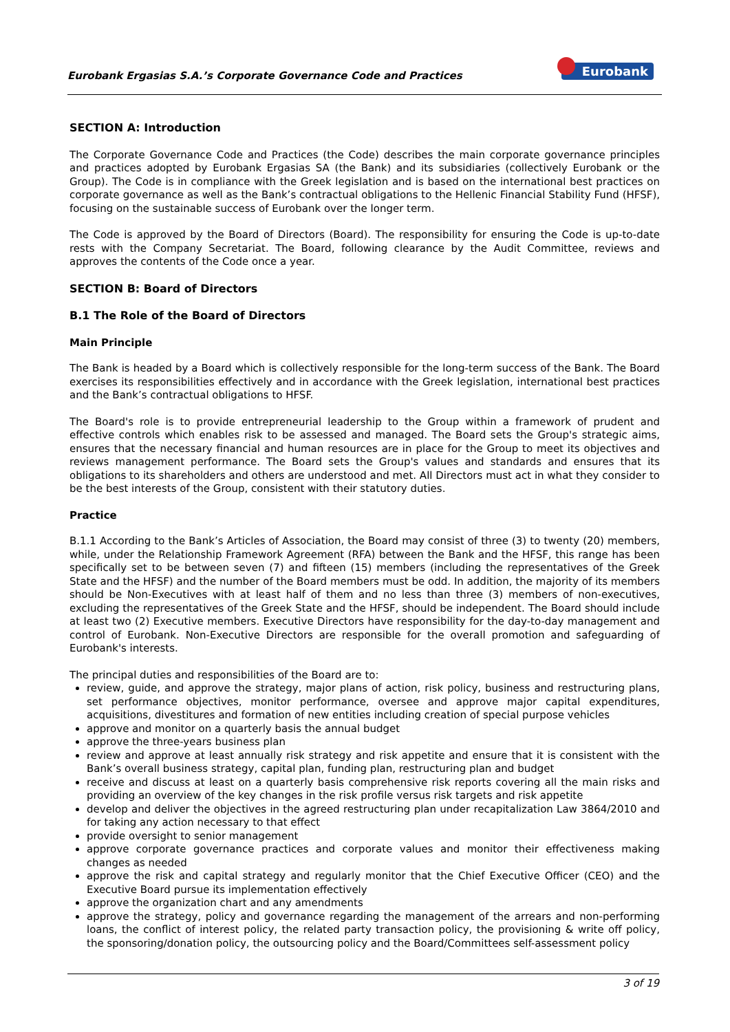Eurobank Ergasias S.A.’s Corporate Governance Code and Practices Eurobank
SECTION A: Introduction
The Corporate Governance Code and Practices (the Code) describes the main corporate governance principles and practices adopted by Eurobank Ergasias SA (the Bank) and its subsidiaries (collectively Eurobank or the Group). The Code is in compliance with the Greek legislation and is based on the international best practices on corporate governance as well as the Bank’s contractual obligations to the Hellenic Financial Stability Fund (HFSF), focusing on the sustainable success of Eurobank over the longer term.
The Code is approved by the Board of Directors (Board). The responsibility for ensuring the Code is up-to-date rests with the Company Secretariat. The Board, following clearance by the Audit Committee, reviews and approves the contents of the Code once a year.
SECTION B: Board of Directors
B.1 The Role of the Board of Directors
Main Principle
The Bank is headed by a Board which is collectively responsible for the long-term success of the Bank. The Board exercises its responsibilities effectively and in accordance with the Greek legislation, international best practices and the Bank’s contractual obligations to HFSF.
The Board's role is to provide entrepreneurial leadership to the Group within a framework of prudent and effective controls which enables risk to be assessed and managed. The Board sets the Group's strategic aims, ensures that the necessary financial and human resources are in place for the Group to meet its objectives and reviews management performance. The Board sets the Group's values and standards and ensures that its obligations to its shareholders and others are understood and met. All Directors must act in what they consider to be the best interests of the Group, consistent with their statutory duties.
Practice
B.1.1 According to the Bank’s Articles of Association, the Board may consist of three (3) to twenty (20) members, while, under the Relationship Framework Agreement (RFA) between the Bank and the HFSF, this range has been specifically set to be between seven (7) and fifteen (15) members (including the representatives of the Greek State and the HFSF) and the number of the Board members must be odd. In addition, the majority of its members should be Non-Executives with at least half of them and no less than three (3) members of non-executives, excluding the representatives of the Greek State and the HFSF, should be independent. The Board should include at least two (2) Executive members. Executive Directors have responsibility for the day-to-day management and control of Eurobank. Non-Executive Directors are responsible for the overall promotion and safeguarding of Eurobank's interests.
The principal duties and responsibilities of the Board are to:
review, guide, and approve the strategy, major plans of action, risk policy, business and restructuring plans, set performance objectives, monitor performance, oversee and approve major capital expenditures, acquisitions, divestitures and formation of new entities including creation of special purpose vehicles
approve and monitor on a quarterly basis the annual budget
approve the three-years business plan
review and approve at least annually risk strategy and risk appetite and ensure that it is consistent with the Bank’s overall business strategy, capital plan, funding plan, restructuring plan and budget
receive and discuss at least on a quarterly basis comprehensive risk reports covering all the main risks and providing an overview of the key changes in the risk profile versus risk targets and risk appetite
develop and deliver the objectives in the agreed restructuring plan under recapitalization Law 3864/2010 and for taking any action necessary to that effect
provide oversight to senior management
approve corporate governance practices and corporate values and monitor their effectiveness making changes as needed
approve the risk and capital strategy and regularly monitor that the Chief Executive Officer (CEO) and the Executive Board pursue its implementation effectively
approve the organization chart and any amendments
approve the strategy, policy and governance regarding the management of the arrears and non-performing loans, the conflict of interest policy, the related party transaction policy, the provisioning & write off policy, the sponsoring/donation policy, the outsourcing policy and the Board/Committees self-assessment policy
3 of 19